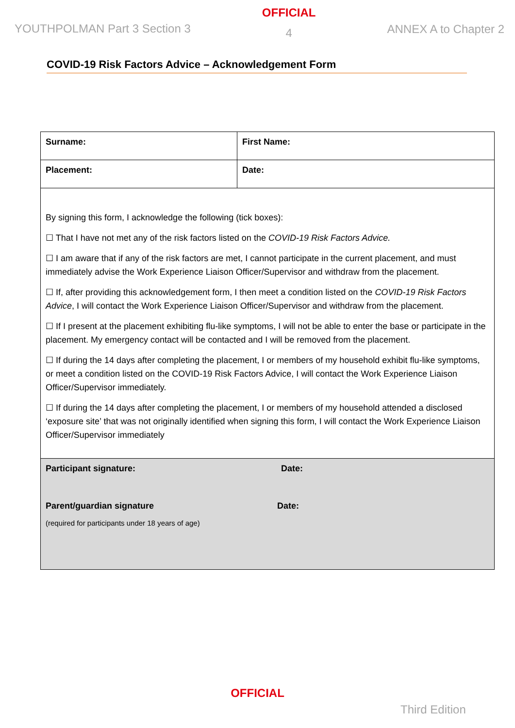YOUTHPOLMAN Part 3 Section 3
OFFICIAL
4
ANNEX A to Chapter 2
COVID-19 Risk Factors Advice – Acknowledgement Form
| Surname: | First Name: |
| Placement: | Date: |
| By signing this form, I acknowledge the following (tick boxes): ☐ That I have not met any of the risk factors listed on the COVID-19 Risk Factors Advice. ☐ I am aware that if any of the risk factors are met, I cannot participate in the current placement, and must immediately advise the Work Experience Liaison Officer/Supervisor and withdraw from the placement. ☐ If, after providing this acknowledgement form, I then meet a condition listed on the COVID-19 Risk Factors Advice , I will contact the Work Experience Liaison Officer/Supervisor and withdraw from the placement. ☐ If I present at the placement exhibiting flu-like symptoms, I will not be able to enter the base or participate in the placement. My emergency contact will be contacted and I will be removed from the placement. ☐ If during the 14 days after completing the placement, I or members of my household exhibit flu-like symptoms, or meet a condition listed on the COVID-19 Risk Factors Advice, I will contact the Work Experience Liaison Officer/Supervisor immediately. ☐ If during the 14 days after completing the placement, I or members of my household attended a disclosed ‘exposure site’ that was not originally identified when signing this form, I will contact the Work Experience Liaison Officer/Supervisor immediately | |
| Participant signature: Date: Parent/guardian signature Date: (required for participants under 18 years of age) | |
OFFICIAL
Third Edition